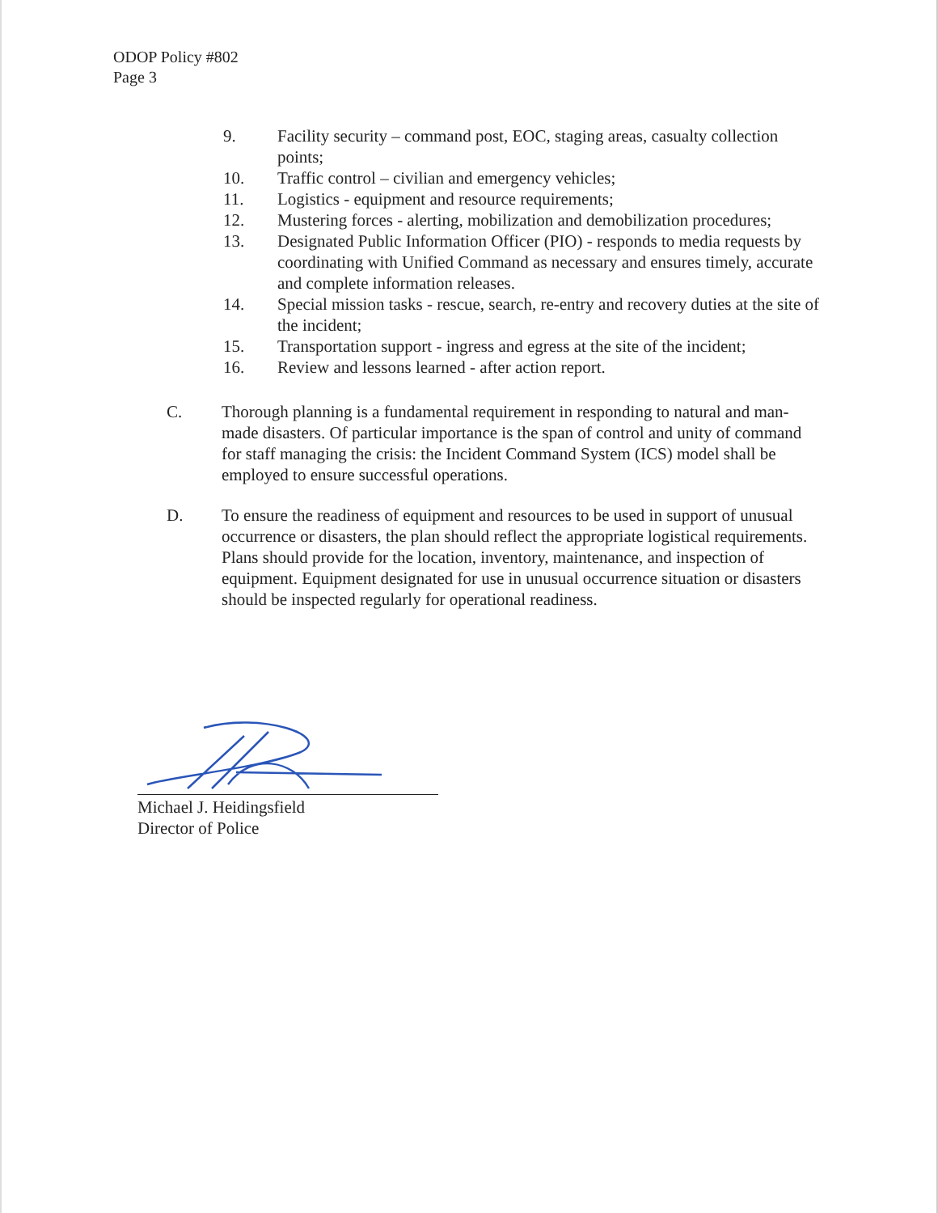ODOP Policy #802
Page 3
9. Facility security – command post, EOC, staging areas, casualty collection points;
10. Traffic control – civilian and emergency vehicles;
11. Logistics - equipment and resource requirements;
12. Mustering forces - alerting, mobilization and demobilization procedures;
13. Designated Public Information Officer (PIO) - responds to media requests by coordinating with Unified Command as necessary and ensures timely, accurate and complete information releases.
14. Special mission tasks - rescue, search, re-entry and recovery duties at the site of the incident;
15. Transportation support - ingress and egress at the site of the incident;
16. Review and lessons learned - after action report.
C. Thorough planning is a fundamental requirement in responding to natural and man-made disasters. Of particular importance is the span of control and unity of command for staff managing the crisis: the Incident Command System (ICS) model shall be employed to ensure successful operations.
D. To ensure the readiness of equipment and resources to be used in support of unusual occurrence or disasters, the plan should reflect the appropriate logistical requirements. Plans should provide for the location, inventory, maintenance, and inspection of equipment. Equipment designated for use in unusual occurrence situation or disasters should be inspected regularly for operational readiness.
Michael J. Heidingsfield
Director of Police